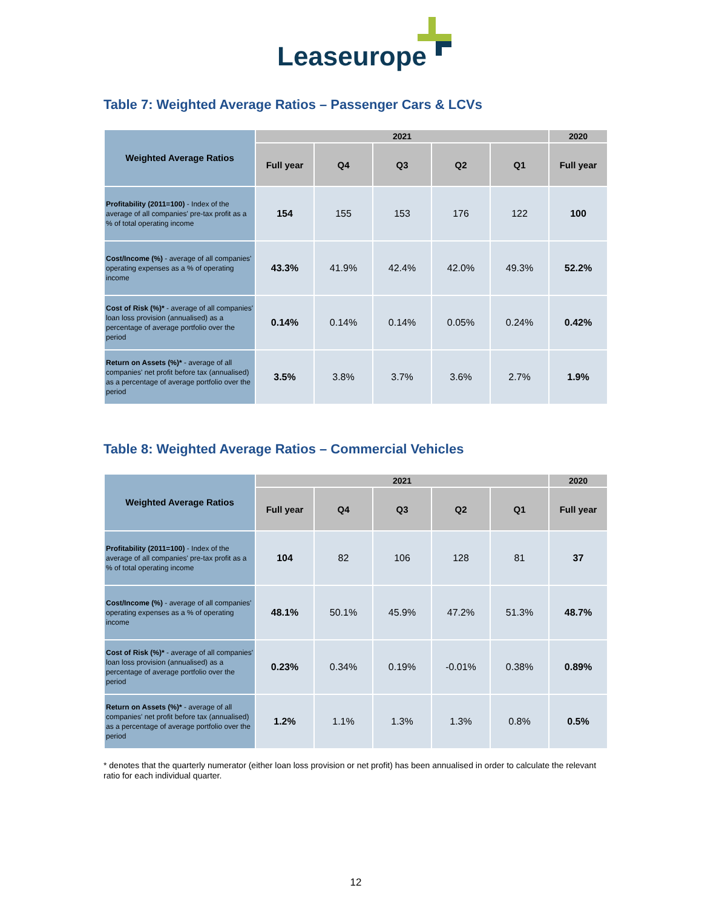Leaseurope
Table 7: Weighted Average Ratios – Passenger Cars & LCVs
| Weighted Average Ratios | 2021 | | | | | 2020 |
| --- | --- | --- | --- | --- | --- | --- |
| | Full year | Q4 | Q3 | Q2 | Q1 | Full year |
| Profitability (2011=100) - Index of the average of all companies' pre-tax profit as a % of total operating income | 154 | 155 | 153 | 176 | 122 | 100 |
| Cost/Income (%) - average of all companies' operating expenses as a % of operating income | 43.3% | 41.9% | 42.4% | 42.0% | 49.3% | 52.2% |
| Cost of Risk (%)* - average of all companies' loan loss provision (annualised) as a percentage of average portfolio over the period | 0.14% | 0.14% | 0.14% | 0.05% | 0.24% | 0.42% |
| Return on Assets (%)* - average of all companies' net profit before tax (annualised) as a percentage of average portfolio over the period | 3.5% | 3.8% | 3.7% | 3.6% | 2.7% | 1.9% |
Table 8: Weighted Average Ratios – Commercial Vehicles
| Weighted Average Ratios | 2021 | | | | | 2020 |
| --- | --- | --- | --- | --- | --- | --- |
| | Full year | Q4 | Q3 | Q2 | Q1 | Full year |
| Profitability (2011=100) - Index of the average of all companies' pre-tax profit as a % of total operating income | 104 | 82 | 106 | 128 | 81 | 37 |
| Cost/Income (%) - average of all companies' operating expenses as a % of operating income | 48.1% | 50.1% | 45.9% | 47.2% | 51.3% | 48.7% |
| Cost of Risk (%)* - average of all companies' loan loss provision (annualised) as a percentage of average portfolio over the period | 0.23% | 0.34% | 0.19% | -0.01% | 0.38% | 0.89% |
| Return on Assets (%)* - average of all companies' net profit before tax (annualised) as a percentage of average portfolio over the period | 1.2% | 1.1% | 1.3% | 1.3% | 0.8% | 0.5% |
* denotes that the quarterly numerator (either loan loss provision or net profit) has been annualised in order to calculate the relevant ratio for each individual quarter.
12